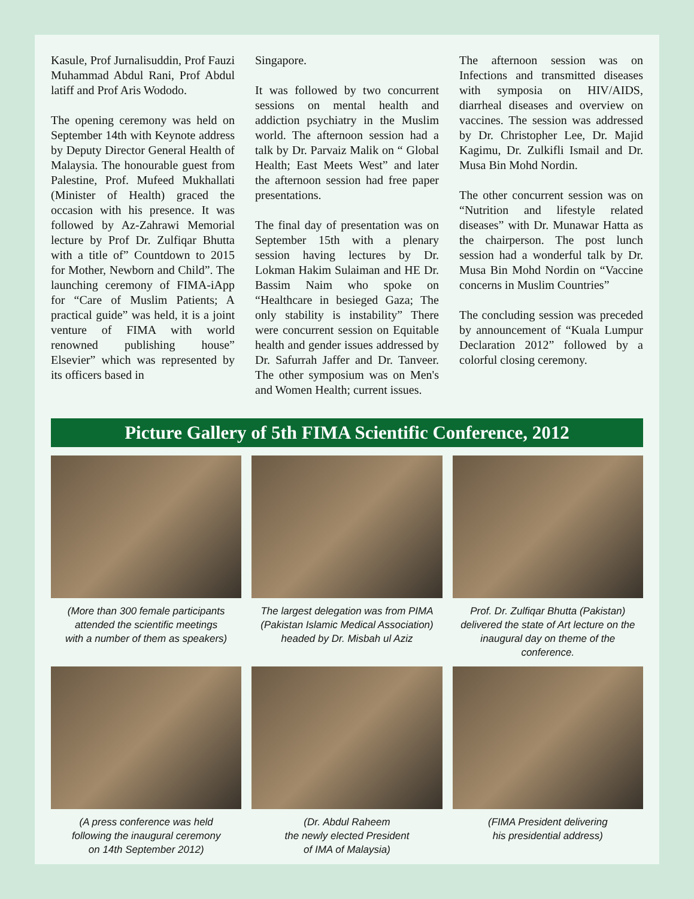Kasule, Prof Jurnalisuddin, Prof Fauzi Muhammad Abdul Rani, Prof Abdul latiff and Prof Aris Wododo.
The opening ceremony was held on September 14th with Keynote address by Deputy Director General Health of Malaysia. The honourable guest from Palestine, Prof. Mufeed Mukhallati (Minister of Health) graced the occasion with his presence. It was followed by Az-Zahrawi Memorial lecture by Prof Dr. Zulfiqar Bhutta with a title of” Countdown to 2015 for Mother, Newborn and Child”. The launching ceremony of FIMA-iApp for “Care of Muslim Patients; A practical guide” was held, it is a joint venture of FIMA with world renowned publishing house” Elsevier” which was represented by its officers based in
Singapore.
It was followed by two concurrent sessions on mental health and addiction psychiatry in the Muslim world. The afternoon session had a talk by Dr. Parvaiz Malik on “ Global Health; East Meets West” and later the afternoon session had free paper presentations.
The final day of presentation was on September 15th with a plenary session having lectures by Dr. Lokman Hakim Sulaiman and HE Dr. Bassim Naim who spoke on “Healthcare in besieged Gaza; The only stability is instability” There were concurrent session on Equitable health and gender issues addressed by Dr. Safurrah Jaffer and Dr. Tanveer. The other symposium was on Men's and Women Health; current issues.
The afternoon session was on Infections and transmitted diseases with symposia on HIV/AIDS, diarrheal diseases and overview on vaccines. The session was addressed by Dr. Christopher Lee, Dr. Majid Kagimu, Dr. Zulkifli Ismail and Dr. Musa Bin Mohd Nordin.
The other concurrent session was on “Nutrition and lifestyle related diseases” with Dr. Munawar Hatta as the chairperson. The post lunch session had a wonderful talk by Dr. Musa Bin Mohd Nordin on “Vaccine concerns in Muslim Countries”
The concluding session was preceded by announcement of “Kuala Lumpur Declaration 2012” followed by a colorful closing ceremony.
Picture Gallery of 5th FIMA Scientific Conference, 2012
(More than 300 female participants
attended the scientific meetings
with a number of them as speakers)
The largest delegation was from PIMA
(Pakistan Islamic Medical Association)
headed by Dr. Misbah ul Aziz
Prof. Dr. Zulfiqar Bhutta (Pakistan)
delivered the state of Art lecture on the
inaugural day on theme of the conference.
(A press conference was held
following the inaugural ceremony
on 14th September 2012)
(Dr. Abdul Raheem
the newly elected President
of IMA of Malaysia)
(FIMA President delivering
his presidential address)